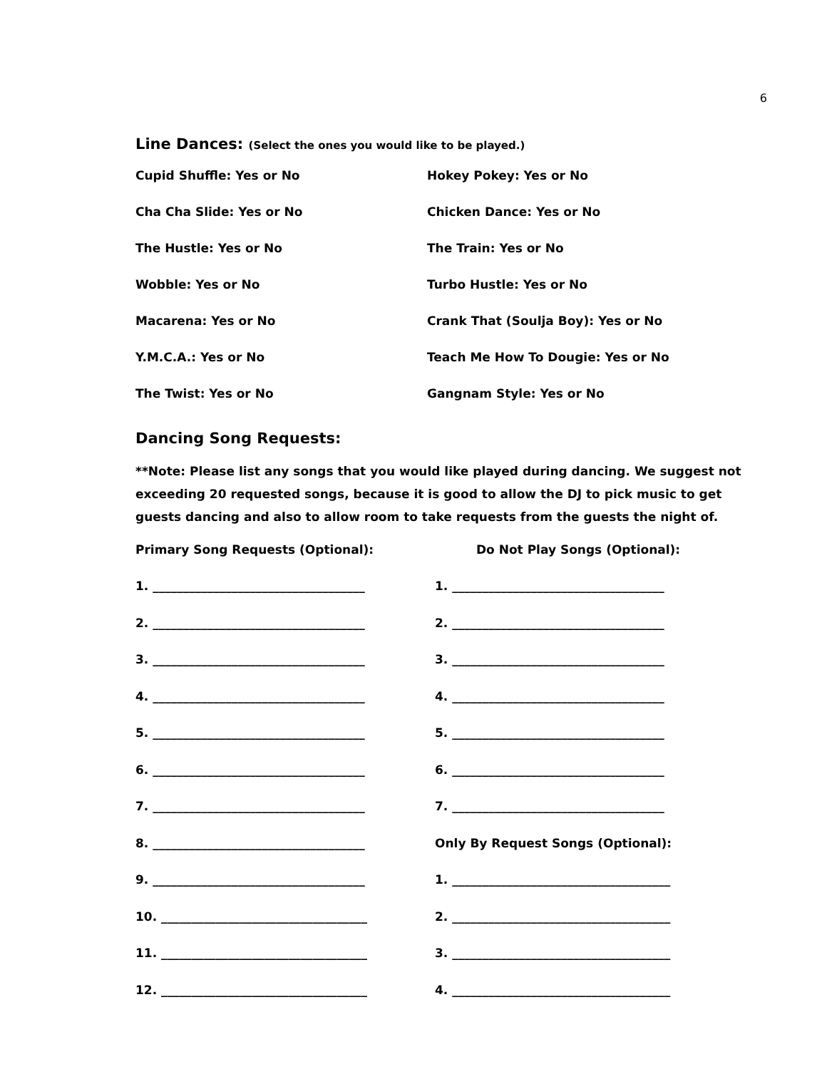6
Line Dances: (Select the ones you would like to be played.)
Cupid Shuffle: Yes or No Hokey Pokey: Yes or No
Cha Cha Slide: Yes or No Chicken Dance: Yes or No
The Hustle: Yes or No The Train: Yes or No
Wobble: Yes or No Turbo Hustle: Yes or No
Macarena: Yes or No Crank That (Soulja Boy): Yes or No
Y.M.C.A.: Yes or No Teach Me How To Dougie: Yes or No
The Twist: Yes or No Gangnam Style: Yes or No
Dancing Song Requests:
**Note: Please list any songs that you would like played during dancing. We suggest not exceeding 20 requested songs, because it is good to allow the DJ to pick music to get guests dancing and also to allow room to take requests from the guests the night of.
Primary Song Requests (Optional): Do Not Play Songs (Optional):
1. ___________________________________ 1. ___________________________________
2. ___________________________________ 2. ___________________________________
3. ___________________________________ 3. ___________________________________
4. ___________________________________ 4. ___________________________________
5. ___________________________________ 5. ___________________________________
6. ___________________________________ 6. ___________________________________
7. ___________________________________ 7. ___________________________________
8. ___________________________________ Only By Request Songs (Optional):
9. ___________________________________ 1. ____________________________________
10. __________________________________ 2. ____________________________________
11. __________________________________ 3. ____________________________________
12. __________________________________ 4. ____________________________________